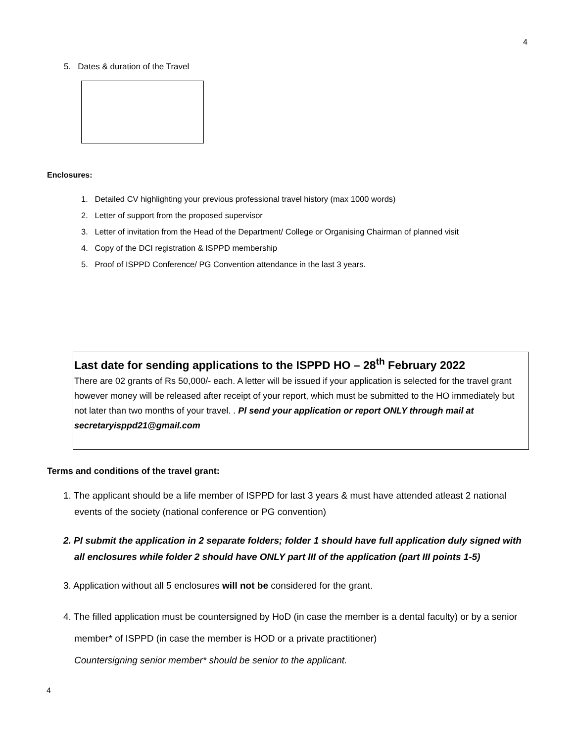4
5. Dates & duration of the Travel
Enclosures:
1. Detailed CV highlighting your previous professional travel history (max 1000 words)
2. Letter of support from the proposed supervisor
3. Letter of invitation from the Head of the Department/ College or Organising Chairman of planned visit
4. Copy of the DCI registration & ISPPD membership
5. Proof of ISPPD Conference/ PG Convention attendance in the last 3 years.
Last date for sending applications to the ISPPD HO – 28<sup>th</sup> February 2022
There are 02 grants of Rs 50,000/- each. A letter will be issued if your application is selected for the travel grant however money will be released after receipt of your report, which must be submitted to the HO immediately but not later than two months of your travel. . Pl send your application or report ONLY through mail at secretaryisppd21@gmail.com
Terms and conditions of the travel grant:
1. The applicant should be a life member of ISPPD for last 3 years & must have attended atleast 2 national events of the society (national conference or PG convention)
2. Pl submit the application in 2 separate folders; folder 1 should have full application duly signed with all enclosures while folder 2 should have ONLY part III of the application (part III points 1-5)
3. Application without all 5 enclosures will not be considered for the grant.
4. The filled application must be countersigned by HoD (in case the member is a dental faculty) or by a senior member* of ISPPD (in case the member is HOD or a private practitioner)
Countersigning senior member* should be senior to the applicant.
4